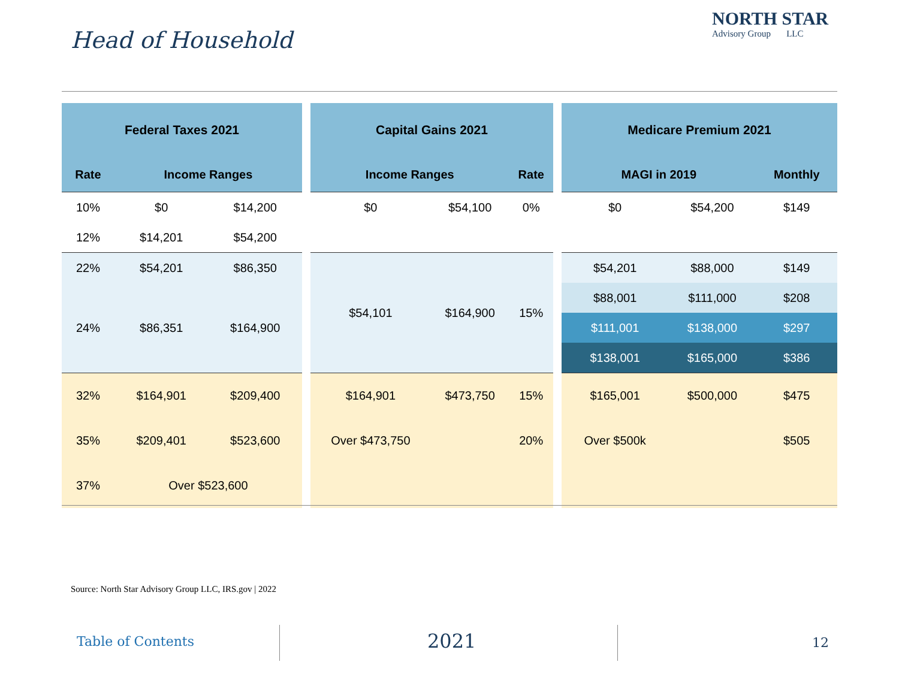Head of Household
NORTH STAR
Advisory Group LLC
| Federal Taxes 2021 | | |
| --- | --- | --- |
| Rate | Income Ranges | |
| 10% | $0 | $14,200 |
| 12% | $14,201 | $54,200 |
| 22% | $54,201 | $86,350 |
| 24% | $86,351 | $164,900 |
| 32% | $164,901 | $209,400 |
| 35% | $209,401 | $523,600 |
| 37% | Over $523,600 | |
| Capital Gains 2021 | | |
| --- | --- | --- |
| Income Ranges | | Rate |
| $0 | $54,100 | 0% |
| $54,101 | $164,900 | 15% |
| $164,901 | $473,750 | 15% |
| Over $473,750 | | 20% |
| Medicare Premium 2021 | | |
| --- | --- | --- |
| MAGI in 2019 | | Monthly |
| $0 | $54,200 | $149 |
| $54,201 | $88,000 | $149 |
| $88,001 | $111,000 | $208 |
| $111,001 | $138,000 | $297 |
| $138,001 | $165,000 | $386 |
| $165,001 | $500,000 | $475 |
| Over $500k | | $505 |
Source: North Star Advisory Group LLC, IRS.gov | 2022
Table of Contents 2021 12